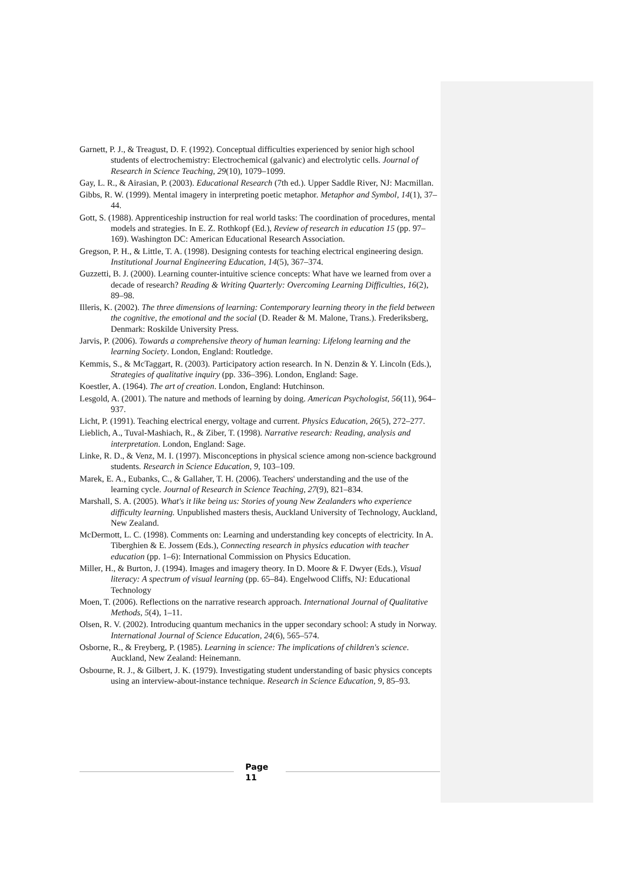Garnett, P. J., & Treagust, D. F. (1992). Conceptual difficulties experienced by senior high school students of electrochemistry: Electrochemical (galvanic) and electrolytic cells. Journal of Research in Science Teaching, 29(10), 1079–1099.
Gay, L. R., & Airasian, P. (2003). Educational Research (7th ed.). Upper Saddle River, NJ: Macmillan.
Gibbs, R. W. (1999). Mental imagery in interpreting poetic metaphor. Metaphor and Symbol, 14(1), 37–44.
Gott, S. (1988). Apprenticeship instruction for real world tasks: The coordination of procedures, mental models and strategies. In E. Z. Rothkopf (Ed.), Review of research in education 15 (pp. 97–169). Washington DC: American Educational Research Association.
Gregson, P. H., & Little, T. A. (1998). Designing contests for teaching electrical engineering design. Institutional Journal Engineering Education, 14(5), 367–374.
Guzzetti, B. J. (2000). Learning counter-intuitive science concepts: What have we learned from over a decade of research? Reading & Writing Quarterly: Overcoming Learning Difficulties, 16(2), 89–98.
Illeris, K. (2002). The three dimensions of learning: Contemporary learning theory in the field between the cognitive, the emotional and the social (D. Reader & M. Malone, Trans.). Frederiksberg, Denmark: Roskilde University Press.
Jarvis, P. (2006). Towards a comprehensive theory of human learning: Lifelong learning and the learning Society. London, England: Routledge.
Kemmis, S., & McTaggart, R. (2003). Participatory action research. In N. Denzin & Y. Lincoln (Eds.), Strategies of qualitative inquiry (pp. 336–396). London, England: Sage.
Koestler, A. (1964). The art of creation. London, England: Hutchinson.
Lesgold, A. (2001). The nature and methods of learning by doing. American Psychologist, 56(11), 964–937.
Licht, P. (1991). Teaching electrical energy, voltage and current. Physics Education, 26(5), 272–277.
Lieblich, A., Tuval-Mashiach, R., & Ziber, T. (1998). Narrative research: Reading, analysis and interpretation. London, England: Sage.
Linke, R. D., & Venz, M. I. (1997). Misconceptions in physical science among non-science background students. Research in Science Education, 9, 103–109.
Marek, E. A., Eubanks, C., & Gallaher, T. H. (2006). Teachers' understanding and the use of the learning cycle. Journal of Research in Science Teaching, 27(9), 821–834.
Marshall, S. A. (2005). What's it like being us: Stories of young New Zealanders who experience difficulty learning. Unpublished masters thesis, Auckland University of Technology, Auckland, New Zealand.
McDermott, L. C. (1998). Comments on: Learning and understanding key concepts of electricity. In A. Tiberghien & E. Jossem (Eds.), Connecting research in physics education with teacher education (pp. 1–6): International Commission on Physics Education.
Miller, H., & Burton, J. (1994). Images and imagery theory. In D. Moore & F. Dwyer (Eds.), Visual literacy: A spectrum of visual learning (pp. 65–84). Engelwood Cliffs, NJ: Educational Technology
Moen, T. (2006). Reflections on the narrative research approach. International Journal of Qualitative Methods, 5(4), 1–11.
Olsen, R. V. (2002). Introducing quantum mechanics in the upper secondary school: A study in Norway. International Journal of Science Education, 24(6), 565–574.
Osborne, R., & Freyberg, P. (1985). Learning in science: The implications of children's science. Auckland, New Zealand: Heinemann.
Osbourne, R. J., & Gilbert, J. K. (1979). Investigating student understanding of basic physics concepts using an interview-about-instance technique. Research in Science Education, 9, 85–93.
Page
11